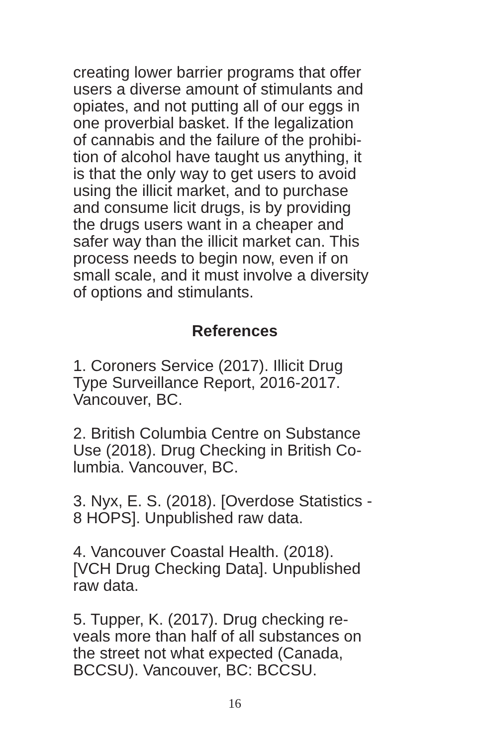creating lower barrier programs that offer
users a diverse amount of stimulants and
opiates, and not putting all of our eggs in
one proverbial basket. If the legalization
of cannabis and the failure of the prohibi-
tion of alcohol have taught us anything, it
is that the only way to get users to avoid
using the illicit market, and to purchase
and consume licit drugs, is by providing
the drugs users want in a cheaper and
safer way than the illicit market can. This
process needs to begin now, even if on
small scale, and it must involve a diversity
of options and stimulants.
References
1. Coroners Service (2017). Illicit Drug
Type Surveillance Report, 2016-2017.
Vancouver, BC.
2. British Columbia Centre on Substance
Use (2018). Drug Checking in British Co-
lumbia. Vancouver, BC.
3. Nyx, E. S. (2018). [Overdose Statistics -
8 HOPS]. Unpublished raw data.
4. Vancouver Coastal Health. (2018).
[VCH Drug Checking Data]. Unpublished
raw data.
5. Tupper, K. (2017). Drug checking re-
veals more than half of all substances on
the street not what expected (Canada,
BCCSU). Vancouver, BC: BCCSU.
16